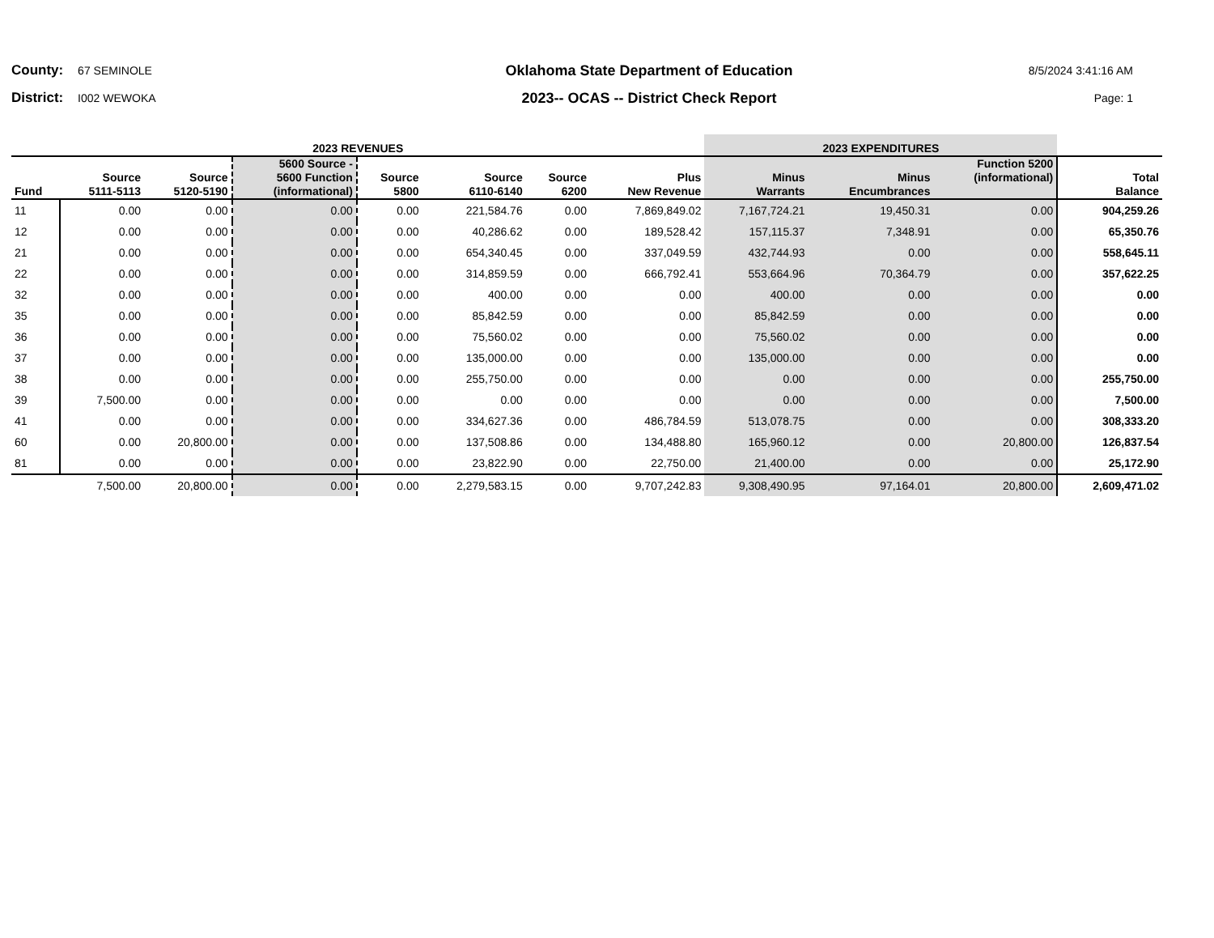County: 67 SEMINOLE
District: I002 WEWOKA
Oklahoma State Department of Education
2023-- OCAS -- District Check Report
8/5/2024 3:41:16 AM
Page: 1
| 2023 REVENUES | | | | | | | | 2023 EXPENDITURES | | | |
| --- | --- | --- | --- | --- | --- | --- | --- | --- | --- | --- | --- |
| Fund | Source 5111-5113 | Source 5120-5190 | 5600 Source - 5600 Function (informational) | Source 5800 | Source 6110-6140 | Source 6200 | Plus New Revenue | Minus Warrants | Minus Encumbrances | Function 5200 (informational) | Total Balance |
| 11 | 0.00 | 0.00 | 0.00 | 0.00 | 221,584.76 | 0.00 | 7,869,849.02 | 7,167,724.21 | 19,450.31 | 0.00 | 904,259.26 |
| 12 | 0.00 | 0.00 | 0.00 | 0.00 | 40,286.62 | 0.00 | 189,528.42 | 157,115.37 | 7,348.91 | 0.00 | 65,350.76 |
| 21 | 0.00 | 0.00 | 0.00 | 0.00 | 654,340.45 | 0.00 | 337,049.59 | 432,744.93 | 0.00 | 0.00 | 558,645.11 |
| 22 | 0.00 | 0.00 | 0.00 | 0.00 | 314,859.59 | 0.00 | 666,792.41 | 553,664.96 | 70,364.79 | 0.00 | 357,622.25 |
| 32 | 0.00 | 0.00 | 0.00 | 0.00 | 400.00 | 0.00 | 0.00 | 400.00 | 0.00 | 0.00 | 0.00 |
| 35 | 0.00 | 0.00 | 0.00 | 0.00 | 85,842.59 | 0.00 | 0.00 | 85,842.59 | 0.00 | 0.00 | 0.00 |
| 36 | 0.00 | 0.00 | 0.00 | 0.00 | 75,560.02 | 0.00 | 0.00 | 75,560.02 | 0.00 | 0.00 | 0.00 |
| 37 | 0.00 | 0.00 | 0.00 | 0.00 | 135,000.00 | 0.00 | 0.00 | 135,000.00 | 0.00 | 0.00 | 0.00 |
| 38 | 0.00 | 0.00 | 0.00 | 0.00 | 255,750.00 | 0.00 | 0.00 | 0.00 | 0.00 | 0.00 | 255,750.00 |
| 39 | 7,500.00 | 0.00 | 0.00 | 0.00 | 0.00 | 0.00 | 0.00 | 0.00 | 0.00 | 0.00 | 7,500.00 |
| 41 | 0.00 | 0.00 | 0.00 | 0.00 | 334,627.36 | 0.00 | 486,784.59 | 513,078.75 | 0.00 | 0.00 | 308,333.20 |
| 60 | 0.00 | 20,800.00 | 0.00 | 0.00 | 137,508.86 | 0.00 | 134,488.80 | 165,960.12 | 0.00 | 20,800.00 | 126,837.54 |
| 81 | 0.00 | 0.00 | 0.00 | 0.00 | 23,822.90 | 0.00 | 22,750.00 | 21,400.00 | 0.00 | 0.00 | 25,172.90 |
| | 7,500.00 | 20,800.00 | 0.00 | 0.00 | 2,279,583.15 | 0.00 | 9,707,242.83 | 9,308,490.95 | 97,164.01 | 20,800.00 | 2,609,471.02 |